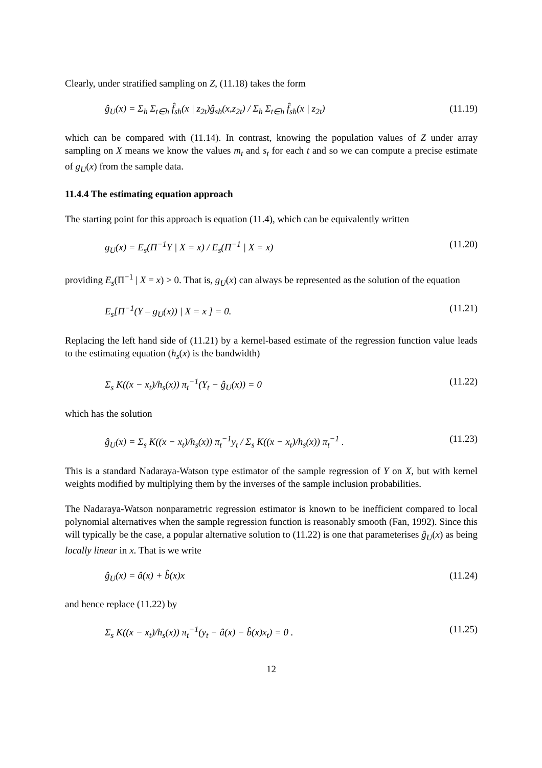Clearly, under stratified sampling on Z, (11.18) takes the form
ĝ<sub>U</sub>(x) = Σ<sub>h</sub> Σ<sub>t∈h</sub> f̂<sub>sh</sub>(x | z<sub>2t</sub>)ĝ<sub>sh</sub>(x,z<sub>2t</sub>) / Σ<sub>h</sub> Σ<sub>t∈h</sub> f̂<sub>sh</sub>(x | z<sub>2t</sub>) (11.19)
which can be compared with (11.14). In contrast, knowing the population values of Z under array sampling on X means we know the values m<sub>t</sub> and s<sub>t</sub> for each t and so we can compute a precise estimate of g<sub>U</sub>(x) from the sample data.
11.4.4 The estimating equation approach
The starting point for this approach is equation (11.4), which can be equivalently written
g<sub>U</sub>(x) = E<sub>s</sub>(Π<sup>−1</sup>Y | X = x) / E<sub>s</sub>(Π<sup>−1</sup> | X = x) (11.20)
providing E<sub>s</sub>(Π<sup>−1</sup> | X = x) > 0. That is, g<sub>U</sub>(x) can always be represented as the solution of the equation
E<sub>s</sub>[Π<sup>−1</sup>(Y – g<sub>U</sub>(x)) | X = x ] = 0. (11.21)
Replacing the left hand side of (11.21) by a kernel-based estimate of the regression function value leads to the estimating equation (h<sub>s</sub>(x) is the bandwidth)
Σ<sub>s</sub> K((x − x<sub>t</sub>)/h<sub>s</sub>(x)) π<sub>t</sub><sup>−1</sup>(Y<sub>t</sub> − ĝ<sub>U</sub>(x)) = 0 (11.22)
which has the solution
ĝ<sub>U</sub>(x) = Σ<sub>s</sub> K((x − x<sub>t</sub>)/h<sub>s</sub>(x)) π<sub>t</sub><sup>−1</sup>y<sub>t</sub> / Σ<sub>s</sub> K((x − x<sub>t</sub>)/h<sub>s</sub>(x)) π<sub>t</sub><sup>−1</sup> . (11.23)
This is a standard Nadaraya-Watson type estimator of the sample regression of Y on X, but with kernel weights modified by multiplying them by the inverses of the sample inclusion probabilities.
The Nadaraya-Watson nonparametric regression estimator is known to be inefficient compared to local polynomial alternatives when the sample regression function is reasonably smooth (Fan, 1992). Since this will typically be the case, a popular alternative solution to (11.22) is one that parameterises ĝ<sub>U</sub>(x) as being locally linear in x. That is we write
ĝ<sub>U</sub>(x) = â(x) + b̂(x)x (11.24)
and hence replace (11.22) by
Σ<sub>s</sub> K((x − x<sub>t</sub>)/h<sub>s</sub>(x)) π<sub>t</sub><sup>−1</sup>(y<sub>t</sub> − â(x) − b̂(x)x<sub>t</sub>) = 0 . (11.25)
12